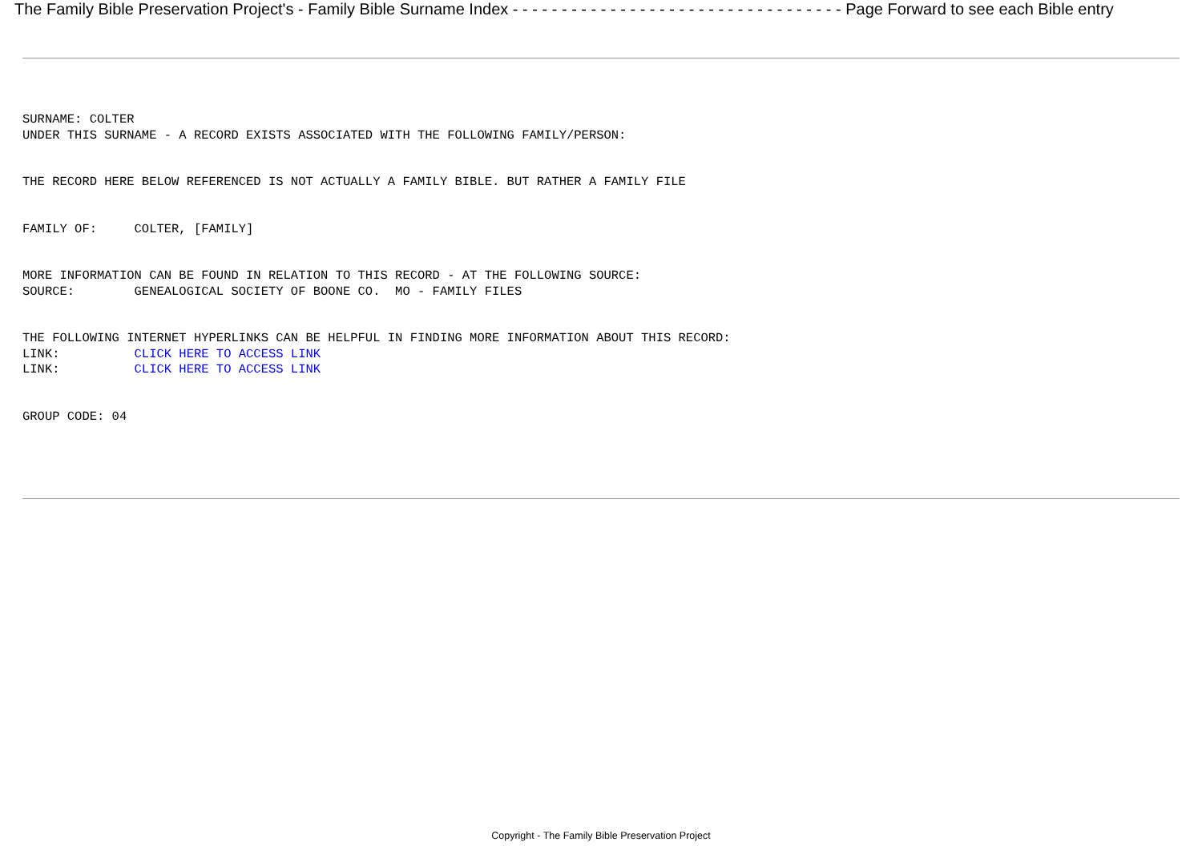The Family Bible Preservation Project's - Family Bible Surname Index - - - - - - - - - - - - - - - - - - - - - - - - - - - - - - - - - - Page Forward to see each Bible entry
SURNAME: COLTER UNDER THIS SURNAME - A RECORD EXISTS ASSOCIATED WITH THE FOLLOWING FAMILY/PERSON: THE RECORD HERE BELOW REFERENCED IS NOT ACTUALLY A FAMILY BIBLE. BUT RATHER A FAMILY FILE FAMILY OF: COLTER, [FAMILY] MORE INFORMATION CAN BE FOUND IN RELATION TO THIS RECORD - AT THE FOLLOWING SOURCE: SOURCE: GENEALOGICAL SOCIETY OF BOONE CO. MO - FAMILY FILES THE FOLLOWING INTERNET HYPERLINKS CAN BE HELPFUL IN FINDING MORE INFORMATION ABOUT THIS RECORD: LINK: CLICK HERE TO ACCESS LINK LINK: CLICK HERE TO ACCESS LINK GROUP CODE: 04
Copyright - The Family Bible Preservation Project